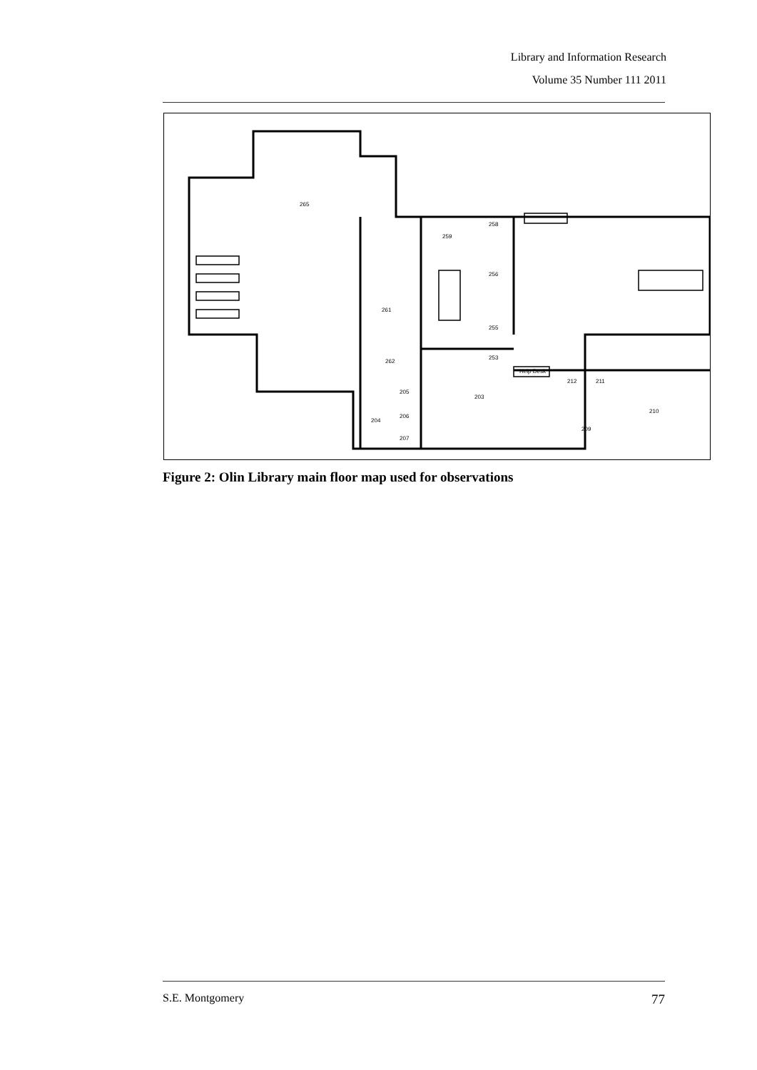Library and Information Research
Volume 35 Number 111 2011
265
261
259
258
256
255
253
262
205
204
206
207
203
Help Desk
212
211
210
209
Figure 2: Olin Library main floor map used for observations
S.E. Montgomery 77